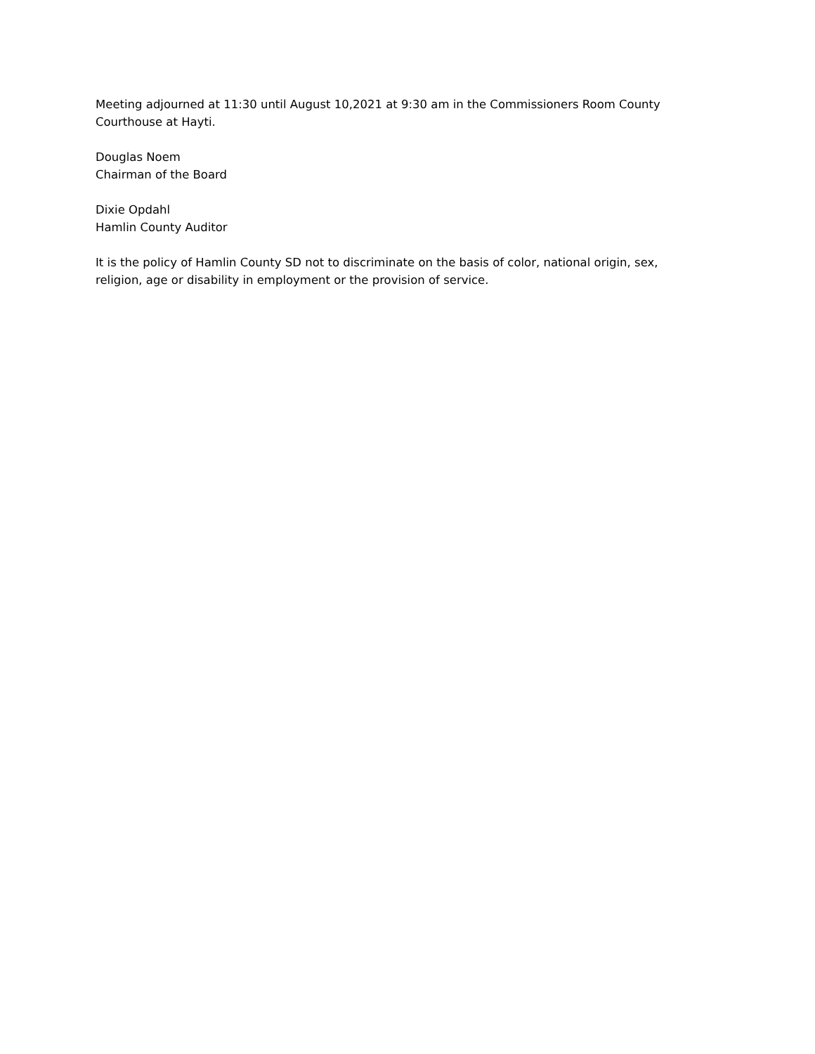Meeting adjourned at 11:30 until August 10,2021 at 9:30 am in the Commissioners Room County Courthouse at Hayti.
Douglas Noem
Chairman of the Board
Dixie Opdahl
Hamlin County Auditor
It is the policy of Hamlin County SD not to discriminate on the basis of color, national origin, sex, religion, age or disability in employment or the provision of service.